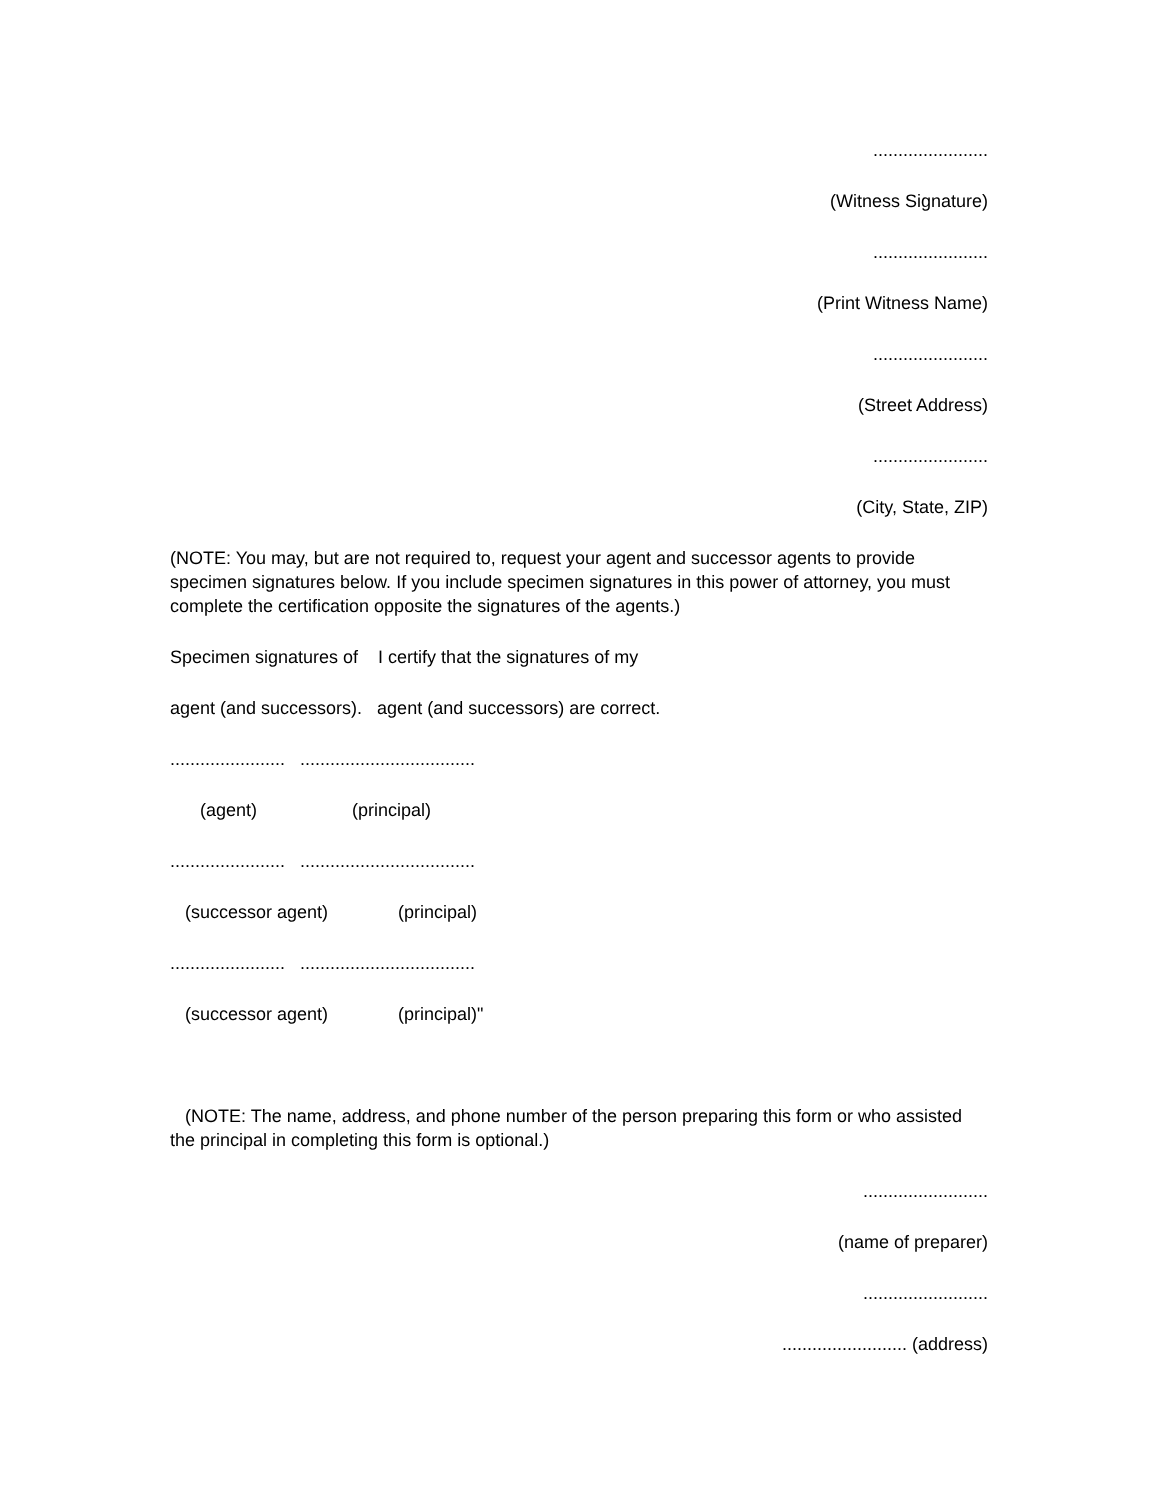.......................
(Witness Signature)
.......................
(Print Witness Name)
.......................
(Street Address)
.......................
(City, State, ZIP)
(NOTE: You may, but are not required to, request your agent and successor agents to provide specimen signatures below. If you include specimen signatures in this power of attorney, you must complete the certification opposite the signatures of the agents.)
Specimen signatures of I certify that the signatures of my
agent (and successors). agent (and successors) are correct.
....................... ...................................
(agent) (principal)
....................... ...................................
(successor agent) (principal)
....................... ...................................
(successor agent) (principal)"
(NOTE: The name, address, and phone number of the person preparing this form or who assisted the principal in completing this form is optional.)
.........................
(name of preparer)
.........................
......................... (address)